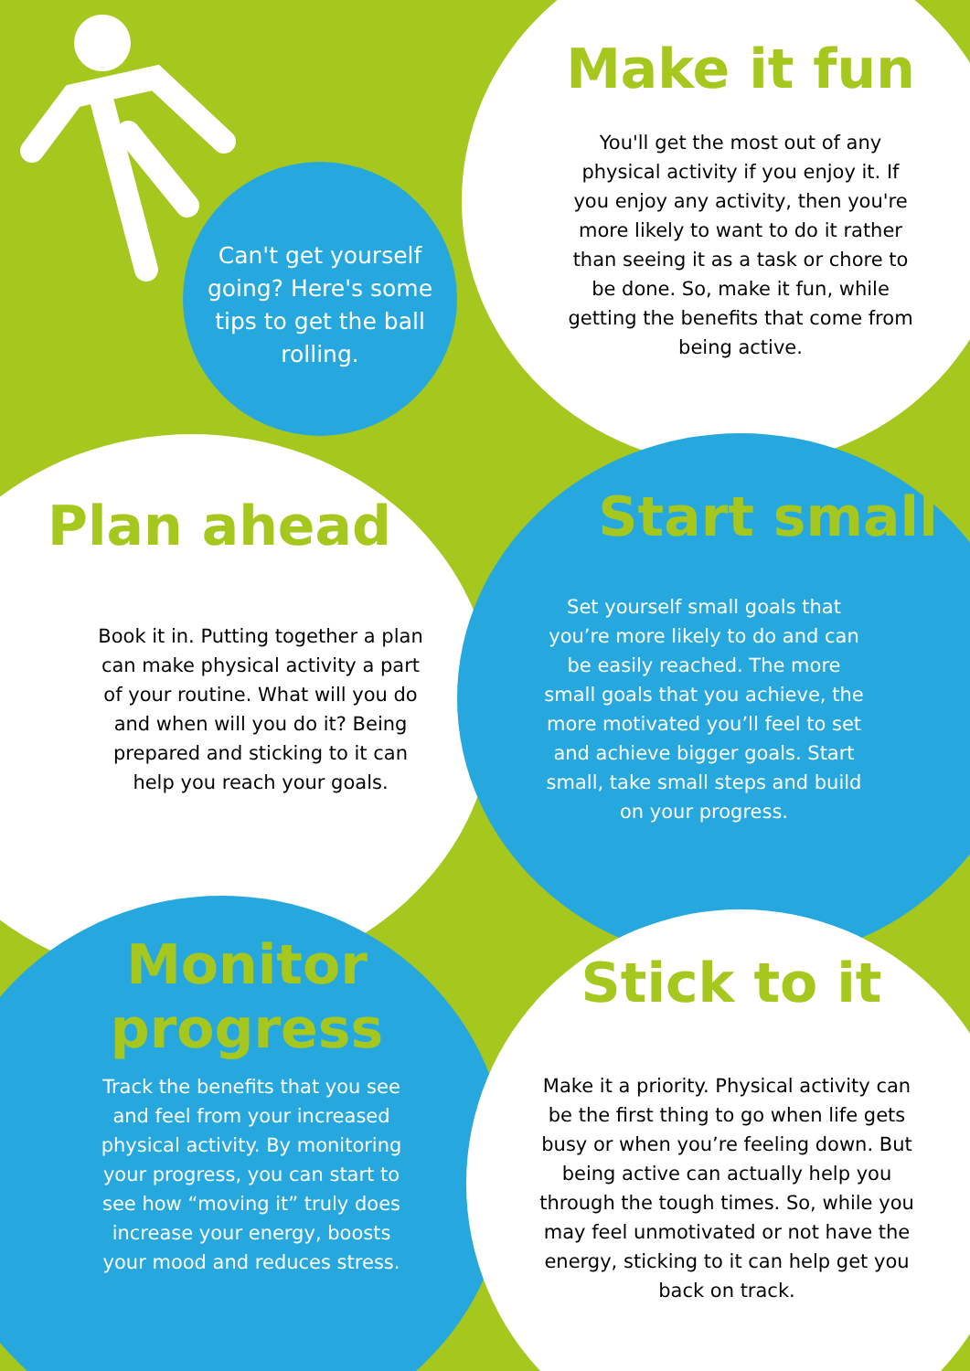Can't get yourself going? Here's some tips to get the ball rolling.
Make it fun
You'll get the most out of any physical activity if you enjoy it. If you enjoy any activity, then you're more likely to want to do it rather than seeing it as a task or chore to be done. So, make it fun, while getting the benefits that come from being active.
Plan ahead
Book it in. Putting together a plan can make physical activity a part of your routine. What will you do and when will you do it? Being prepared and sticking to it can help you reach your goals.
Start small
Set yourself small goals that you’re more likely to do and can be easily reached. The more small goals that you achieve, the more motivated you’ll feel to set and achieve bigger goals. Start small, take small steps and build on your progress.
Monitor progress
Track the benefits that you see and feel from your increased physical activity. By monitoring your progress, you can start to see how “moving it” truly does increase your energy, boosts your mood and reduces stress.
Stick to it
Make it a priority. Physical activity can be the first thing to go when life gets busy or when you’re feeling down. But being active can actually help you through the tough times. So, while you may feel unmotivated or not have the energy, sticking to it can help get you back on track.